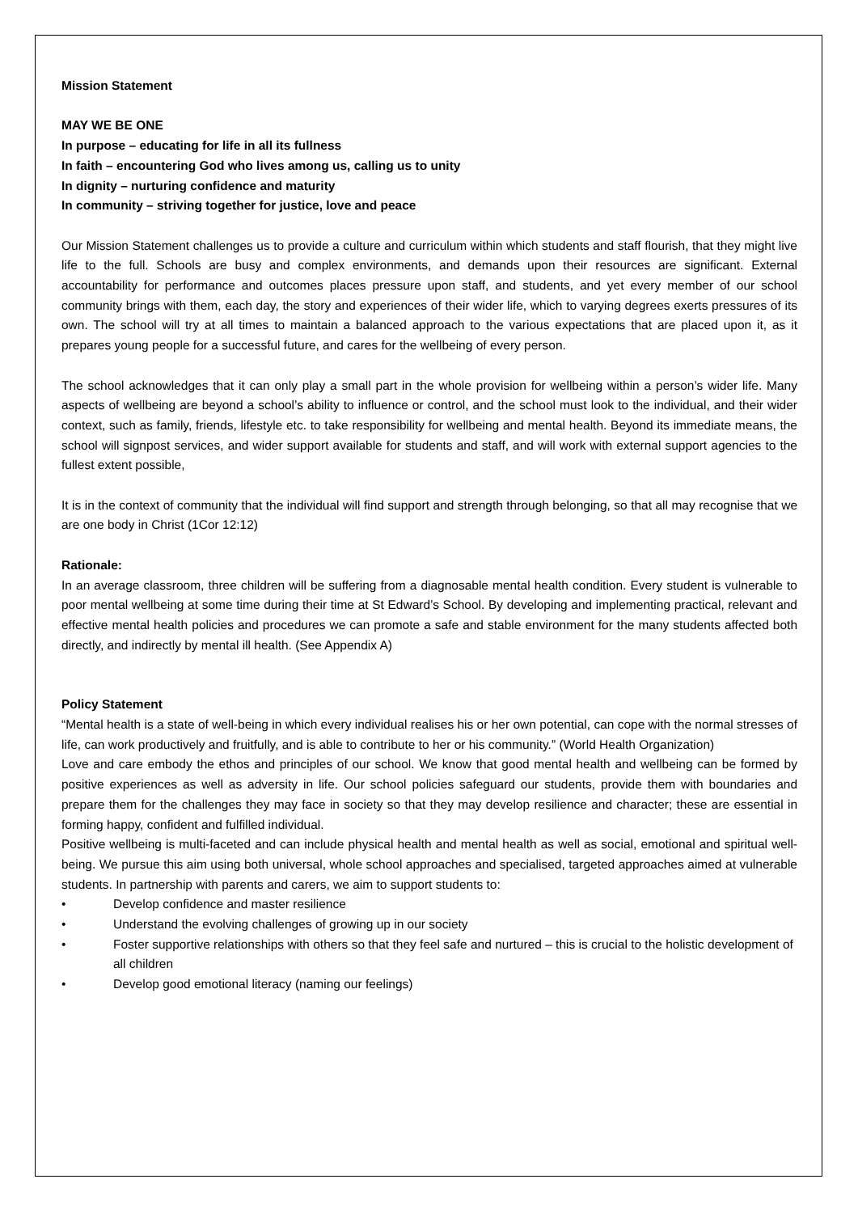Mission Statement
MAY WE BE ONE
In purpose – educating for life in all its fullness
In faith – encountering God who lives among us, calling us to unity
In dignity – nurturing confidence and maturity
In community – striving together for justice, love and peace
Our Mission Statement challenges us to provide a culture and curriculum within which students and staff flourish, that they might live life to the full. Schools are busy and complex environments, and demands upon their resources are significant. External accountability for performance and outcomes places pressure upon staff, and students, and yet every member of our school community brings with them, each day, the story and experiences of their wider life, which to varying degrees exerts pressures of its own. The school will try at all times to maintain a balanced approach to the various expectations that are placed upon it, as it prepares young people for a successful future, and cares for the wellbeing of every person.
The school acknowledges that it can only play a small part in the whole provision for wellbeing within a person’s wider life. Many aspects of wellbeing are beyond a school’s ability to influence or control, and the school must look to the individual, and their wider context, such as family, friends, lifestyle etc. to take responsibility for wellbeing and mental health. Beyond its immediate means, the school will signpost services, and wider support available for students and staff, and will work with external support agencies to the fullest extent possible,
It is in the context of community that the individual will find support and strength through belonging, so that all may recognise that we are one body in Christ (1Cor 12:12)
Rationale:
In an average classroom, three children will be suffering from a diagnosable mental health condition. Every student is vulnerable to poor mental wellbeing at some time during their time at St Edward’s School. By developing and implementing practical, relevant and effective mental health policies and procedures we can promote a safe and stable environment for the many students affected both directly, and indirectly by mental ill health. (See Appendix A)
Policy Statement
“Mental health is a state of well-being in which every individual realises his or her own potential, can cope with the normal stresses of life, can work productively and fruitfully, and is able to contribute to her or his community.” (World Health Organization)
Love and care embody the ethos and principles of our school. We know that good mental health and wellbeing can be formed by positive experiences as well as adversity in life. Our school policies safeguard our students, provide them with boundaries and prepare them for the challenges they may face in society so that they may develop resilience and character; these are essential in forming happy, confident and fulfilled individual.
Positive wellbeing is multi-faceted and can include physical health and mental health as well as social, emotional and spiritual well-being. We pursue this aim using both universal, whole school approaches and specialised, targeted approaches aimed at vulnerable students. In partnership with parents and carers, we aim to support students to:
• Develop confidence and master resilience
• Understand the evolving challenges of growing up in our society
• Foster supportive relationships with others so that they feel safe and nurtured – this is crucial to the holistic development of all children
• Develop good emotional literacy (naming our feelings)